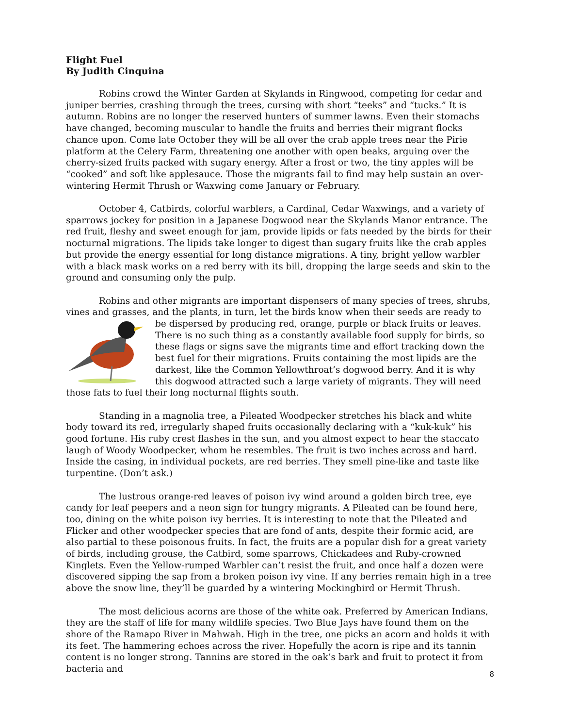Flight Fuel
By Judith Cinquina
Robins crowd the Winter Garden at Skylands in Ringwood, competing for cedar and juniper berries, crashing through the trees, cursing with short “teeks” and “tucks.” It is autumn. Robins are no longer the reserved hunters of summer lawns. Even their stomachs have changed, becoming muscular to handle the fruits and berries their migrant flocks chance upon. Come late October they will be all over the crab apple trees near the Pirie platform at the Celery Farm, threatening one another with open beaks, arguing over the cherry-sized fruits packed with sugary energy. After a frost or two, the tiny apples will be “cooked” and soft like applesauce. Those the migrants fail to find may help sustain an over-wintering Hermit Thrush or Waxwing come January or February.
October 4, Catbirds, colorful warblers, a Cardinal, Cedar Waxwings, and a variety of sparrows jockey for position in a Japanese Dogwood near the Skylands Manor entrance. The red fruit, fleshy and sweet enough for jam, provide lipids or fats needed by the birds for their nocturnal migrations. The lipids take longer to digest than sugary fruits like the crab apples but provide the energy essential for long distance migrations. A tiny, bright yellow warbler with a black mask works on a red berry with its bill, dropping the large seeds and skin to the ground and consuming only the pulp.
Robins and other migrants are important dispensers of many species of trees, shrubs, vines and grasses, and the plants, in turn, let the birds know when their seeds are ready to be dispersed by producing red, orange, purple or black fruits or leaves. There is no such thing as a constantly available food supply for birds, so these flags or signs save the migrants time and effort tracking down the best fuel for their migrations. Fruits containing the most lipids are the darkest, like the Common Yellowthroat’s dogwood berry. And it is why this dogwood attracted such a large variety of migrants. They will need those fats to fuel their long nocturnal flights south.
Standing in a magnolia tree, a Pileated Woodpecker stretches his black and white body toward its red, irregularly shaped fruits occasionally declaring with a “kuk-kuk” his good fortune. His ruby crest flashes in the sun, and you almost expect to hear the staccato laugh of Woody Woodpecker, whom he resembles. The fruit is two inches across and hard. Inside the casing, in individual pockets, are red berries. They smell pine-like and taste like turpentine. (Don’t ask.)
The lustrous orange-red leaves of poison ivy wind around a golden birch tree, eye candy for leaf peepers and a neon sign for hungry migrants. A Pileated can be found here, too, dining on the white poison ivy berries. It is interesting to note that the Pileated and Flicker and other woodpecker species that are fond of ants, despite their formic acid, are also partial to these poisonous fruits. In fact, the fruits are a popular dish for a great variety of birds, including grouse, the Catbird, some sparrows, Chickadees and Ruby-crowned Kinglets. Even the Yellow-rumped Warbler can’t resist the fruit, and once half a dozen were discovered sipping the sap from a broken poison ivy vine. If any berries remain high in a tree above the snow line, they’ll be guarded by a wintering Mockingbird or Hermit Thrush.
The most delicious acorns are those of the white oak. Preferred by American Indians, they are the staff of life for many wildlife species. Two Blue Jays have found them on the shore of the Ramapo River in Mahwah. High in the tree, one picks an acorn and holds it with its feet. The hammering echoes across the river. Hopefully the acorn is ripe and its tannin content is no longer strong. Tannins are stored in the oak’s bark and fruit to protect it from bacteria and
8